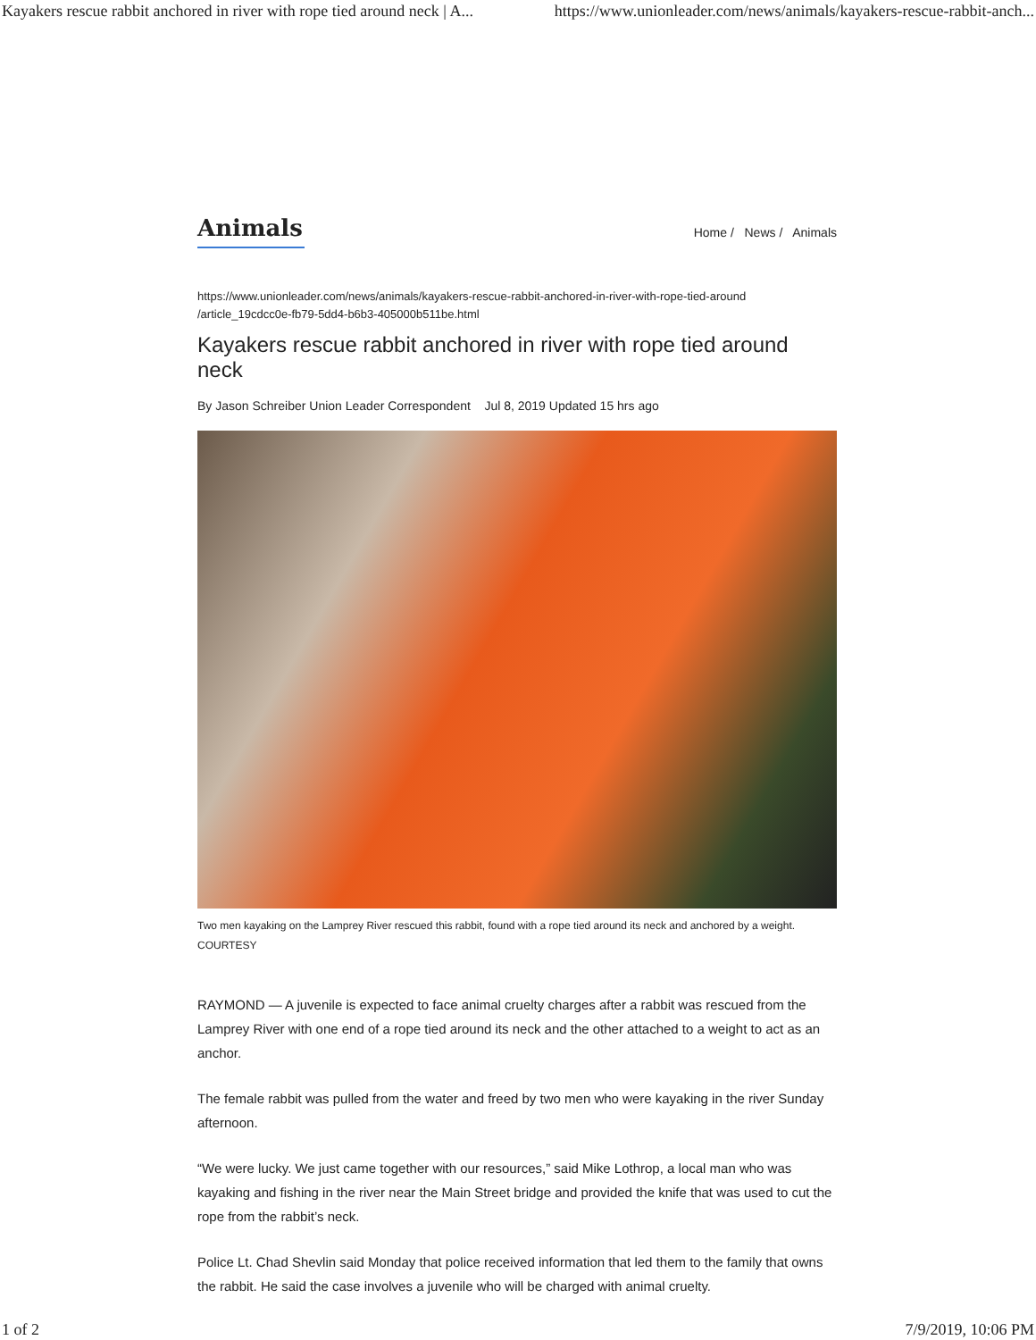Kayakers rescue rabbit anchored in river with rope tied around neck | A... https://www.unionleader.com/news/animals/kayakers-rescue-rabbit-anch...
Animals
Home / News / Animals
https://www.unionleader.com/news/animals/kayakers-rescue-rabbit-anchored-in-river-with-rope-tied-around
/article_19cdcc0e-fb79-5dd4-b6b3-405000b511be.html
Kayakers rescue rabbit anchored in river with rope tied around neck
By Jason Schreiber Union Leader Correspondent Jul 8, 2019 Updated 15 hrs ago
Two men kayaking on the Lamprey River rescued this rabbit, found with a rope tied around its neck and anchored by a weight.
COURTESY
RAYMOND — A juvenile is expected to face animal cruelty charges after a rabbit was rescued from the Lamprey River with one end of a rope tied around its neck and the other attached to a weight to act as an anchor.
The female rabbit was pulled from the water and freed by two men who were kayaking in the river Sunday afternoon.
“We were lucky. We just came together with our resources,” said Mike Lothrop, a local man who was kayaking and fishing in the river near the Main Street bridge and provided the knife that was used to cut the rope from the rabbit’s neck.
Police Lt. Chad Shevlin said Monday that police received information that led them to the family that owns the rabbit. He said the case involves a juvenile who will be charged with animal cruelty.
1 of 2 7/9/2019, 10:06 PM